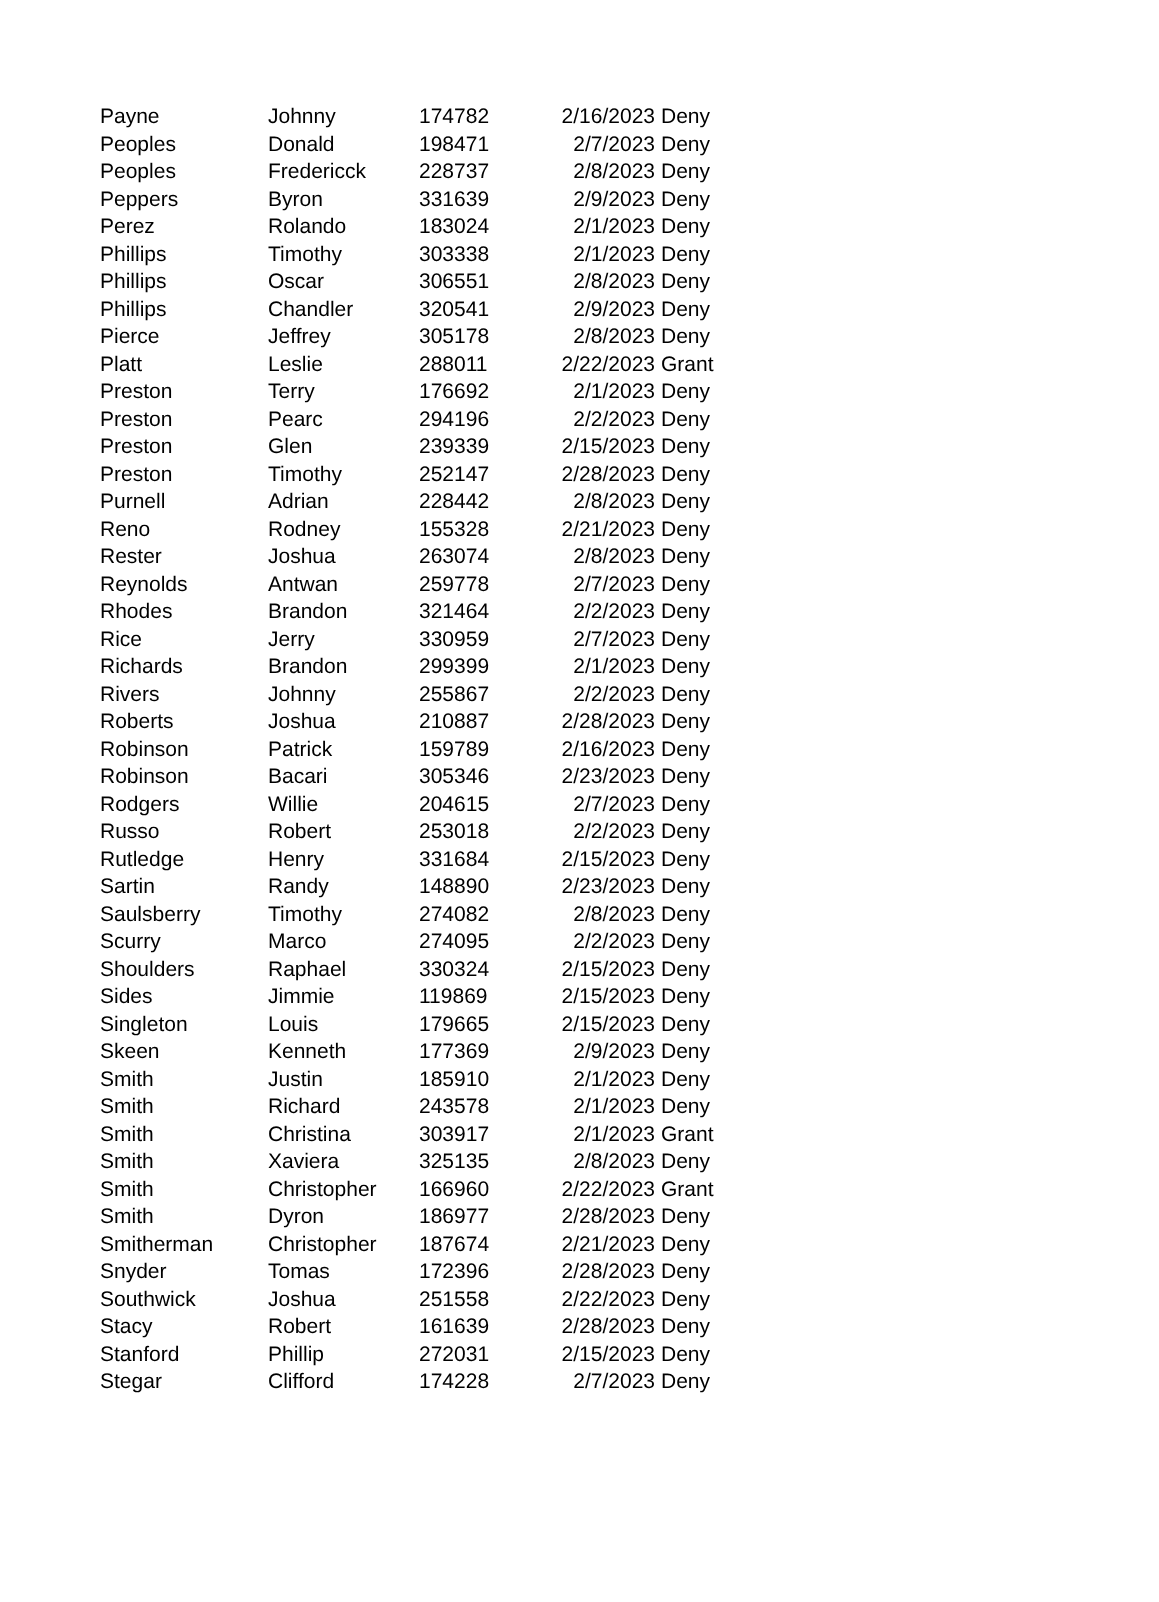| Payne | Johnny | 174782 | 2/16/2023 | Deny |
| Peoples | Donald | 198471 | 2/7/2023 | Deny |
| Peoples | Fredericck | 228737 | 2/8/2023 | Deny |
| Peppers | Byron | 331639 | 2/9/2023 | Deny |
| Perez | Rolando | 183024 | 2/1/2023 | Deny |
| Phillips | Timothy | 303338 | 2/1/2023 | Deny |
| Phillips | Oscar | 306551 | 2/8/2023 | Deny |
| Phillips | Chandler | 320541 | 2/9/2023 | Deny |
| Pierce | Jeffrey | 305178 | 2/8/2023 | Deny |
| Platt | Leslie | 288011 | 2/22/2023 | Grant |
| Preston | Terry | 176692 | 2/1/2023 | Deny |
| Preston | Pearc | 294196 | 2/2/2023 | Deny |
| Preston | Glen | 239339 | 2/15/2023 | Deny |
| Preston | Timothy | 252147 | 2/28/2023 | Deny |
| Purnell | Adrian | 228442 | 2/8/2023 | Deny |
| Reno | Rodney | 155328 | 2/21/2023 | Deny |
| Rester | Joshua | 263074 | 2/8/2023 | Deny |
| Reynolds | Antwan | 259778 | 2/7/2023 | Deny |
| Rhodes | Brandon | 321464 | 2/2/2023 | Deny |
| Rice | Jerry | 330959 | 2/7/2023 | Deny |
| Richards | Brandon | 299399 | 2/1/2023 | Deny |
| Rivers | Johnny | 255867 | 2/2/2023 | Deny |
| Roberts | Joshua | 210887 | 2/28/2023 | Deny |
| Robinson | Patrick | 159789 | 2/16/2023 | Deny |
| Robinson | Bacari | 305346 | 2/23/2023 | Deny |
| Rodgers | Willie | 204615 | 2/7/2023 | Deny |
| Russo | Robert | 253018 | 2/2/2023 | Deny |
| Rutledge | Henry | 331684 | 2/15/2023 | Deny |
| Sartin | Randy | 148890 | 2/23/2023 | Deny |
| Saulsberry | Timothy | 274082 | 2/8/2023 | Deny |
| Scurry | Marco | 274095 | 2/2/2023 | Deny |
| Shoulders | Raphael | 330324 | 2/15/2023 | Deny |
| Sides | Jimmie | 119869 | 2/15/2023 | Deny |
| Singleton | Louis | 179665 | 2/15/2023 | Deny |
| Skeen | Kenneth | 177369 | 2/9/2023 | Deny |
| Smith | Justin | 185910 | 2/1/2023 | Deny |
| Smith | Richard | 243578 | 2/1/2023 | Deny |
| Smith | Christina | 303917 | 2/1/2023 | Grant |
| Smith | Xaviera | 325135 | 2/8/2023 | Deny |
| Smith | Christopher | 166960 | 2/22/2023 | Grant |
| Smith | Dyron | 186977 | 2/28/2023 | Deny |
| Smitherman | Christopher | 187674 | 2/21/2023 | Deny |
| Snyder | Tomas | 172396 | 2/28/2023 | Deny |
| Southwick | Joshua | 251558 | 2/22/2023 | Deny |
| Stacy | Robert | 161639 | 2/28/2023 | Deny |
| Stanford | Phillip | 272031 | 2/15/2023 | Deny |
| Stegar | Clifford | 174228 | 2/7/2023 | Deny |